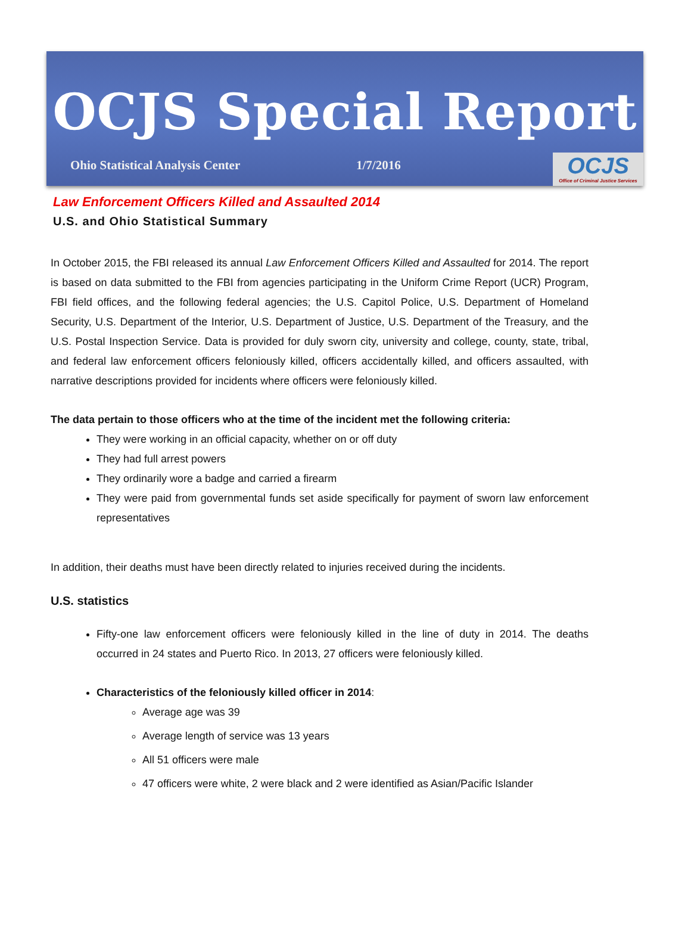OCJS Special Report
Ohio Statistical Analysis Center 1/7/2016
OCJS
Office of Criminal Justice Services
Law Enforcement Officers Killed and Assaulted 2014
U.S. and Ohio Statistical Summary
In October 2015, the FBI released its annual Law Enforcement Officers Killed and Assaulted for 2014. The report is based on data submitted to the FBI from agencies participating in the Uniform Crime Report (UCR) Program, FBI field offices, and the following federal agencies; the U.S. Capitol Police, U.S. Department of Homeland Security, U.S. Department of the Interior, U.S. Department of Justice, U.S. Department of the Treasury, and the U.S. Postal Inspection Service. Data is provided for duly sworn city, university and college, county, state, tribal, and federal law enforcement officers feloniously killed, officers accidentally killed, and officers assaulted, with narrative descriptions provided for incidents where officers were feloniously killed.
The data pertain to those officers who at the time of the incident met the following criteria:
They were working in an official capacity, whether on or off duty
They had full arrest powers
They ordinarily wore a badge and carried a firearm
They were paid from governmental funds set aside specifically for payment of sworn law enforcement representatives
In addition, their deaths must have been directly related to injuries received during the incidents.
U.S. statistics
Fifty-one law enforcement officers were feloniously killed in the line of duty in 2014. The deaths occurred in 24 states and Puerto Rico. In 2013, 27 officers were feloniously killed.
Characteristics of the feloniously killed officer in 2014:
Average age was 39
Average length of service was 13 years
All 51 officers were male
47 officers were white, 2 were black and 2 were identified as Asian/Pacific Islander